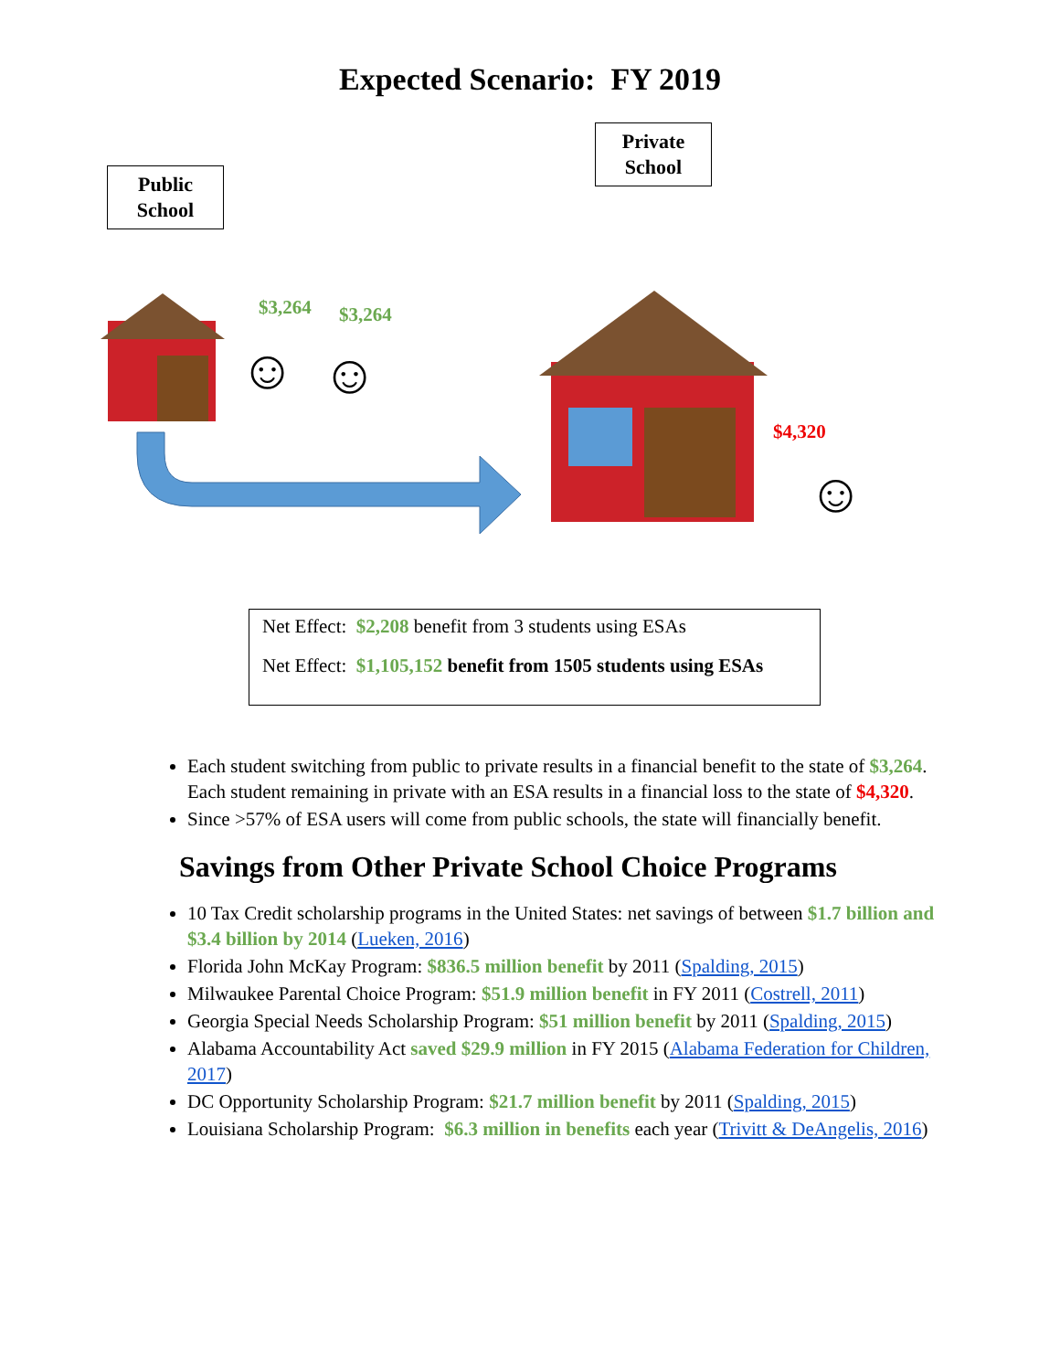Expected Scenario: FY 2019
Public
School
Private
School
$3,264 $3,264
$4,320
☺ ☺
☺
Net Effect: $2,208 benefit from 3 students using ESAs
Net Effect: $1,105,152 benefit from 1505 students using ESAs
Each student switching from public to private results in a financial benefit to the state of $3,264. Each student remaining in private with an ESA results in a financial loss to the state of $4,320.
Since >57% of ESA users will come from public schools, the state will financially benefit.
Savings from Other Private School Choice Programs
10 Tax Credit scholarship programs in the United States: net savings of between $1.7 billion and $3.4 billion by 2014 (Lueken, 2016)
Florida John McKay Program: $836.5 million benefit by 2011 (Spalding, 2015)
Milwaukee Parental Choice Program: $51.9 million benefit in FY 2011 (Costrell, 2011)
Georgia Special Needs Scholarship Program: $51 million benefit by 2011 (Spalding, 2015)
Alabama Accountability Act saved $29.9 million in FY 2015 (Alabama Federation for Children, 2017)
DC Opportunity Scholarship Program: $21.7 million benefit by 2011 (Spalding, 2015)
Louisiana Scholarship Program: $6.3 million in benefits each year (Trivitt & DeAngelis, 2016)